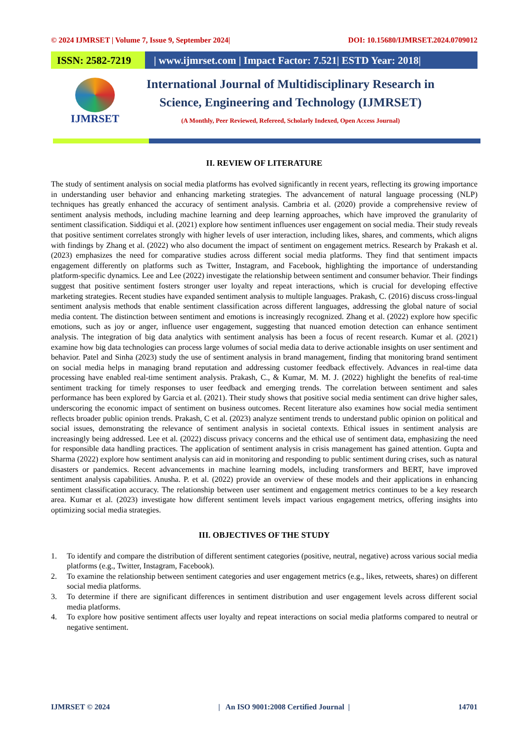© 2024 IJMRSET | Volume 7, Issue 9, September 2024| DOI: 10.15680/IJMRSET.2024.0709012
ISSN: 2582-7219 | www.ijmrset.com | Impact Factor: 7.521| ESTD Year: 2018|
IJMRSET
International Journal of Multidisciplinary Research in
Science, Engineering and Technology (IJMRSET)
(A Monthly, Peer Reviewed, Refereed, Scholarly Indexed, Open Access Journal)
II. REVIEW OF LITERATURE
The study of sentiment analysis on social media platforms has evolved significantly in recent years, reflecting its growing importance in understanding user behavior and enhancing marketing strategies. The advancement of natural language processing (NLP) techniques has greatly enhanced the accuracy of sentiment analysis. Cambria et al. (2020) provide a comprehensive review of sentiment analysis methods, including machine learning and deep learning approaches, which have improved the granularity of sentiment classification. Siddiqui et al. (2021) explore how sentiment influences user engagement on social media. Their study reveals that positive sentiment correlates strongly with higher levels of user interaction, including likes, shares, and comments, which aligns with findings by Zhang et al. (2022) who also document the impact of sentiment on engagement metrics. Research by Prakash et al. (2023) emphasizes the need for comparative studies across different social media platforms. They find that sentiment impacts engagement differently on platforms such as Twitter, Instagram, and Facebook, highlighting the importance of understanding platform-specific dynamics. Lee and Lee (2022) investigate the relationship between sentiment and consumer behavior. Their findings suggest that positive sentiment fosters stronger user loyalty and repeat interactions, which is crucial for developing effective marketing strategies. Recent studies have expanded sentiment analysis to multiple languages. Prakash, C. (2016) discuss cross-lingual sentiment analysis methods that enable sentiment classification across different languages, addressing the global nature of social media content. The distinction between sentiment and emotions is increasingly recognized. Zhang et al. (2022) explore how specific emotions, such as joy or anger, influence user engagement, suggesting that nuanced emotion detection can enhance sentiment analysis. The integration of big data analytics with sentiment analysis has been a focus of recent research. Kumar et al. (2021) examine how big data technologies can process large volumes of social media data to derive actionable insights on user sentiment and behavior. Patel and Sinha (2023) study the use of sentiment analysis in brand management, finding that monitoring brand sentiment on social media helps in managing brand reputation and addressing customer feedback effectively. Advances in real-time data processing have enabled real-time sentiment analysis. Prakash, C., & Kumar, M. M. J. (2022) highlight the benefits of real-time sentiment tracking for timely responses to user feedback and emerging trends. The correlation between sentiment and sales performance has been explored by Garcia et al. (2021). Their study shows that positive social media sentiment can drive higher sales, underscoring the economic impact of sentiment on business outcomes. Recent literature also examines how social media sentiment reflects broader public opinion trends. Prakash, C et al. (2023) analyze sentiment trends to understand public opinion on political and social issues, demonstrating the relevance of sentiment analysis in societal contexts. Ethical issues in sentiment analysis are increasingly being addressed. Lee et al. (2022) discuss privacy concerns and the ethical use of sentiment data, emphasizing the need for responsible data handling practices. The application of sentiment analysis in crisis management has gained attention. Gupta and Sharma (2022) explore how sentiment analysis can aid in monitoring and responding to public sentiment during crises, such as natural disasters or pandemics. Recent advancements in machine learning models, including transformers and BERT, have improved sentiment analysis capabilities. Anusha. P. et al. (2022) provide an overview of these models and their applications in enhancing sentiment classification accuracy. The relationship between user sentiment and engagement metrics continues to be a key research area. Kumar et al. (2023) investigate how different sentiment levels impact various engagement metrics, offering insights into optimizing social media strategies.
III. OBJECTIVES OF THE STUDY
1. To identify and compare the distribution of different sentiment categories (positive, neutral, negative) across various social media platforms (e.g., Twitter, Instagram, Facebook).
2. To examine the relationship between sentiment categories and user engagement metrics (e.g., likes, retweets, shares) on different social media platforms.
3. To determine if there are significant differences in sentiment distribution and user engagement levels across different social media platforms.
4. To explore how positive sentiment affects user loyalty and repeat interactions on social media platforms compared to neutral or negative sentiment.
IJMRSET © 2024 | An ISO 9001:2008 Certified Journal | 14701